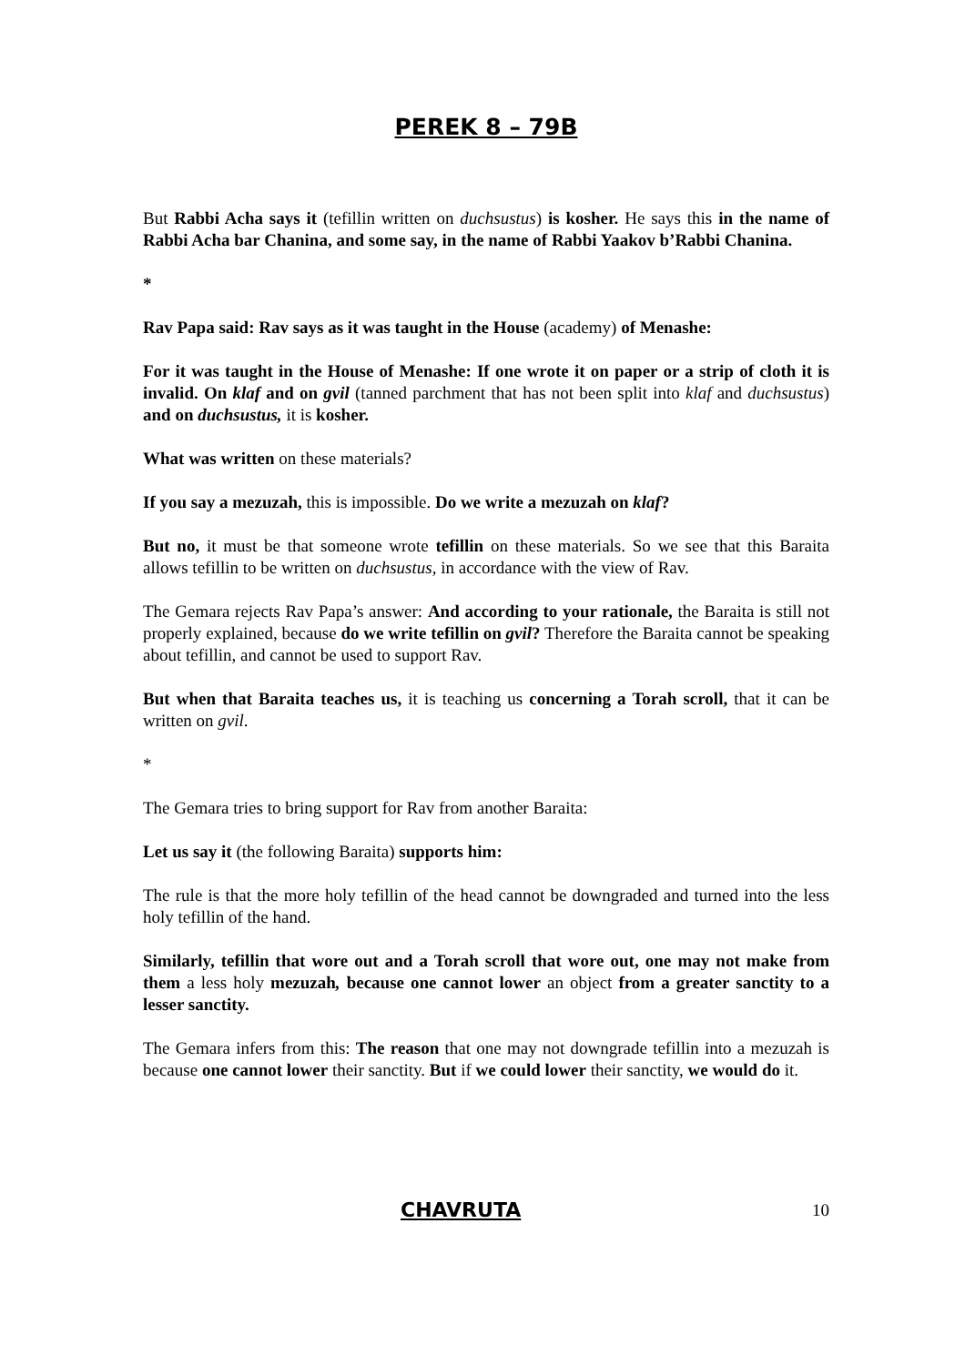PEREK 8 – 79B
But Rabbi Acha says it (tefillin written on duchsustus) is kosher. He says this in the name of Rabbi Acha bar Chanina, and some say, in the name of Rabbi Yaakov b’Rabbi Chanina.
*
Rav Papa said: Rav says as it was taught in the House (academy) of Menashe:
For it was taught in the House of Menashe: If one wrote it on paper or a strip of cloth it is invalid. On klaf and on gvil (tanned parchment that has not been split into klaf and duchsustus) and on duchsustus, it is kosher.
What was written on these materials?
If you say a mezuzah, this is impossible. Do we write a mezuzah on klaf?
But no, it must be that someone wrote tefillin on these materials. So we see that this Baraita allows tefillin to be written on duchsustus, in accordance with the view of Rav.
The Gemara rejects Rav Papa’s answer: And according to your rationale, the Baraita is still not properly explained, because do we write tefillin on gvil? Therefore the Baraita cannot be speaking about tefillin, and cannot be used to support Rav.
But when that Baraita teaches us, it is teaching us concerning a Torah scroll, that it can be written on gvil.
*
The Gemara tries to bring support for Rav from another Baraita:
Let us say it (the following Baraita) supports him:
The rule is that the more holy tefillin of the head cannot be downgraded and turned into the less holy tefillin of the hand.
Similarly, tefillin that wore out and a Torah scroll that wore out, one may not make from them a less holy mezuzah, because one cannot lower an object from a greater sanctity to a lesser sanctity.
The Gemara infers from this: The reason that one may not downgrade tefillin into a mezuzah is because one cannot lower their sanctity. But if we could lower their sanctity, we would do it.
CHAVRUTA 10